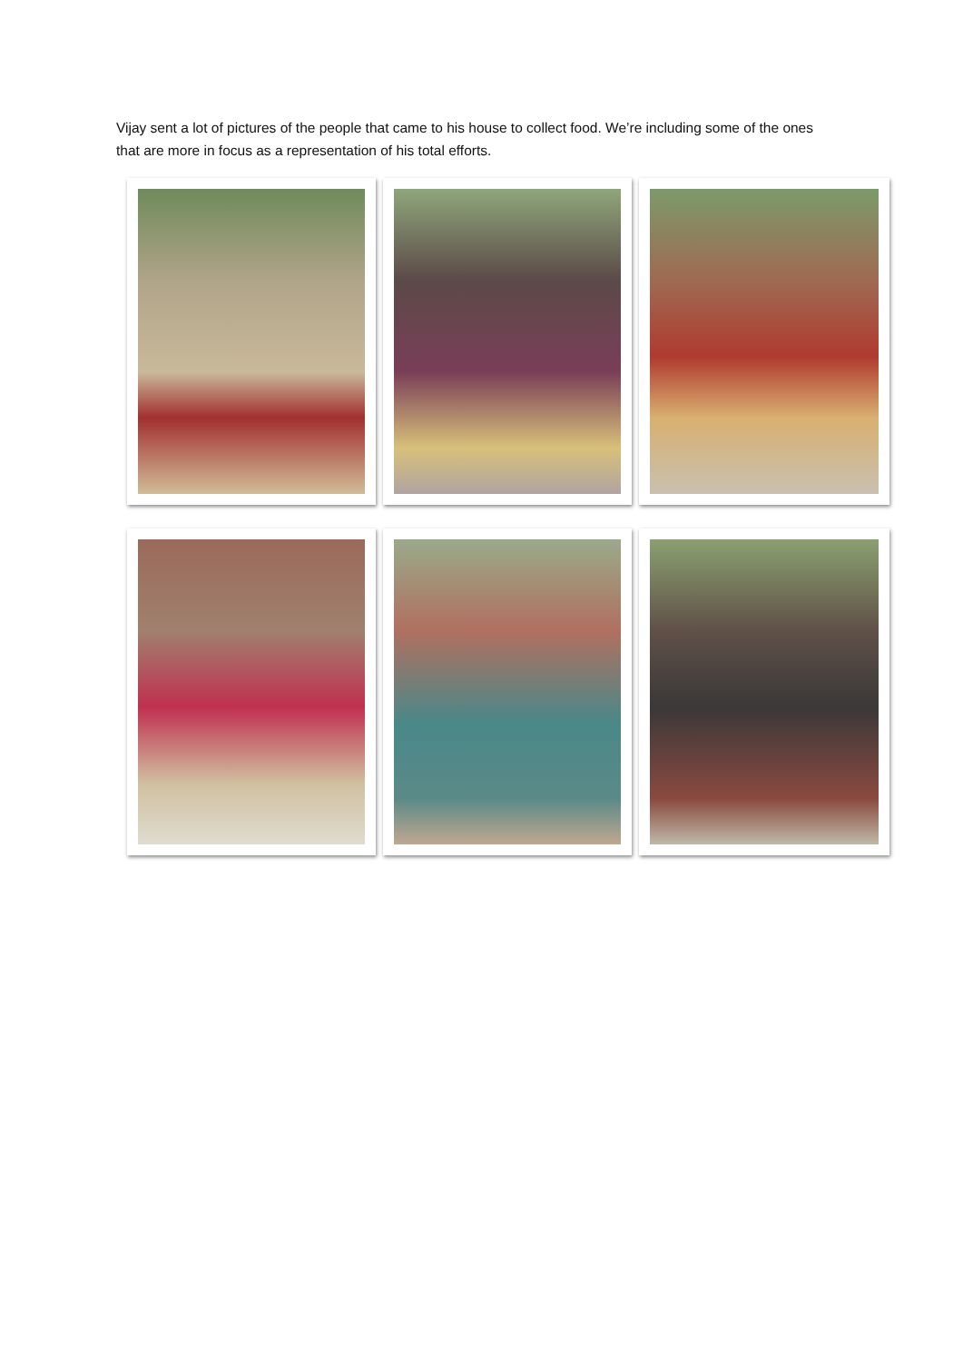Vijay sent a lot of pictures of the people that came to his house to collect food. We’re including some of the ones that are more in focus as a representation of his total efforts.